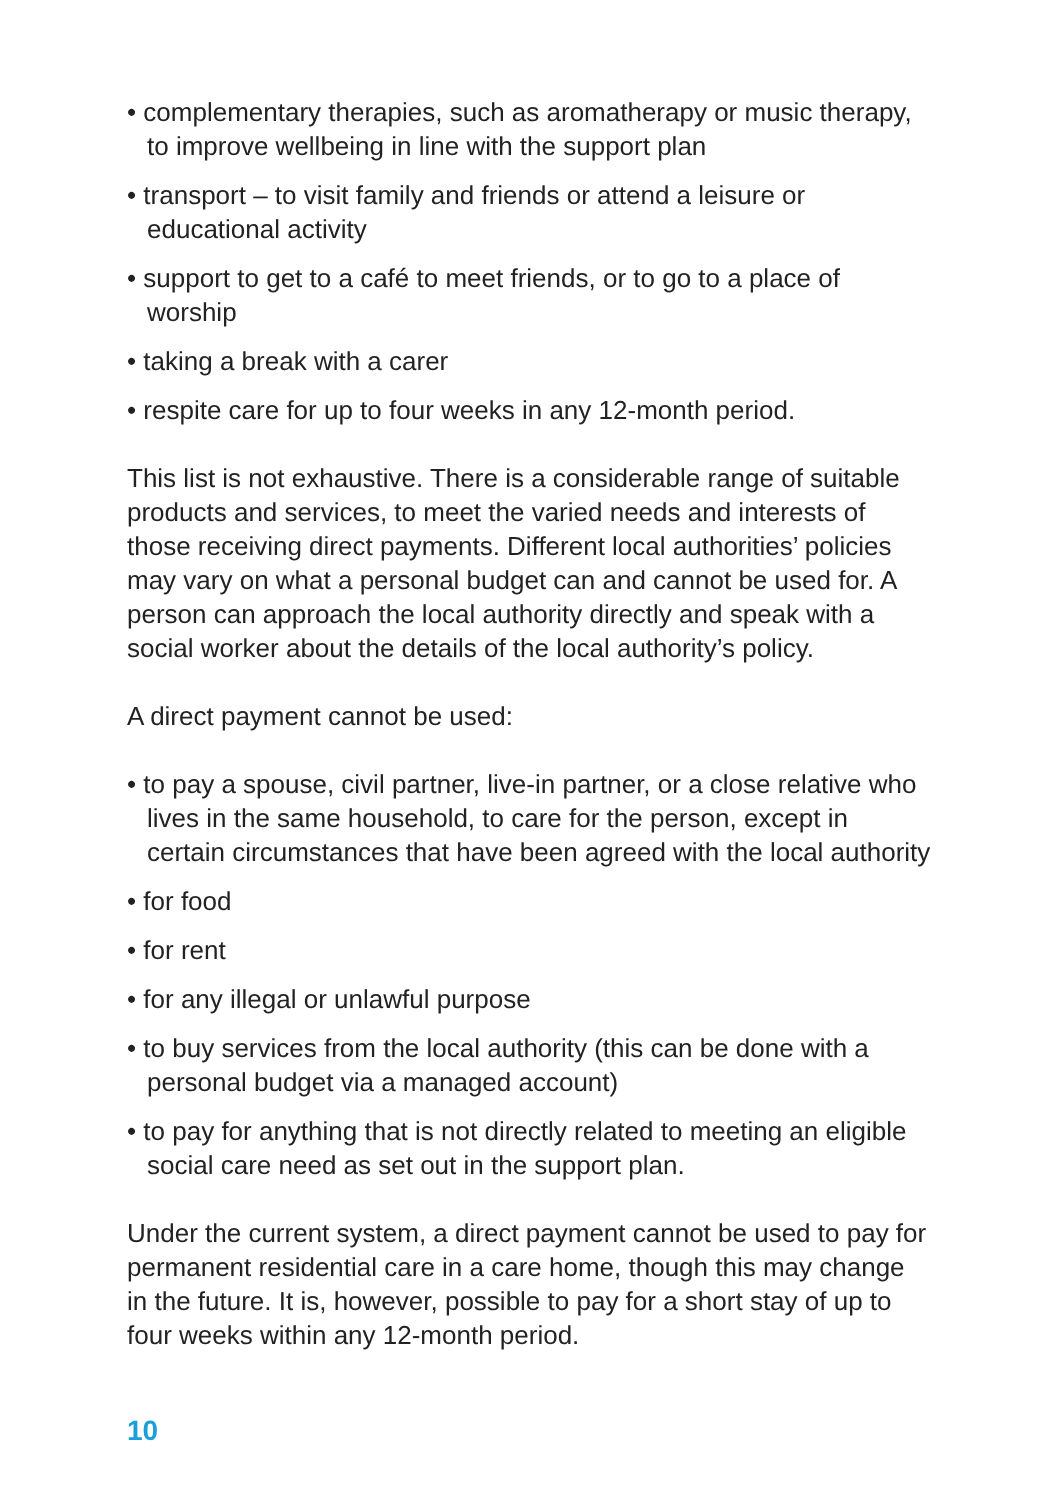• complementary therapies, such as aromatherapy or music therapy, to improve wellbeing in line with the support plan
• transport – to visit family and friends or attend a leisure or educational activity
• support to get to a café to meet friends, or to go to a place of worship
• taking a break with a carer
• respite care for up to four weeks in any 12-month period.
This list is not exhaustive. There is a considerable range of suitable products and services, to meet the varied needs and interests of those receiving direct payments. Different local authorities’ policies may vary on what a personal budget can and cannot be used for. A person can approach the local authority directly and speak with a social worker about the details of the local authority’s policy.
A direct payment cannot be used:
• to pay a spouse, civil partner, live-in partner, or a close relative who lives in the same household, to care for the person, except in certain circumstances that have been agreed with the local authority
• for food
• for rent
• for any illegal or unlawful purpose
• to buy services from the local authority (this can be done with a personal budget via a managed account)
• to pay for anything that is not directly related to meeting an eligible social care need as set out in the support plan.
Under the current system, a direct payment cannot be used to pay for permanent residential care in a care home, though this may change in the future. It is, however, possible to pay for a short stay of up to four weeks within any 12-month period.
10